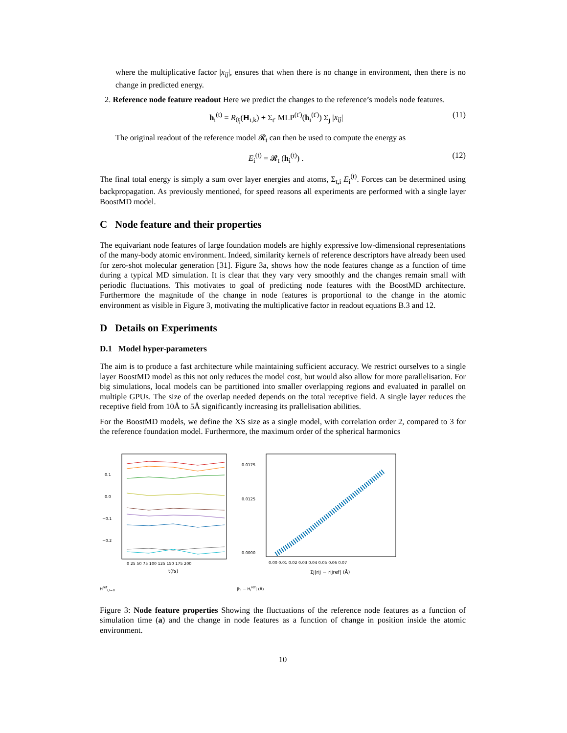where the multiplicative factor |x<sub>ij</sub>|, ensures that when there is no change in environment, then there is no change in predicted energy.
2. Reference node feature readout Here we predict the changes to the reference’s models node features.
h<sub>i</sub><sup>(t)</sup> = R<sub>θ̄<sub>i</sub></sub>(H<sub>i,k</sub>) + Σ<sub>t′</sub> MLP<sup>(t′)</sup>(h<sub>i</sub><sup>(t′)</sup>) Σ<sub>j</sub> |x<sub>ij</sub>| (11)
The original readout of the reference model 𝓡<sub>t</sub> can then be used to compute the energy as
E<sub>i</sub><sup>(t)</sup> = 𝓡<sub>t</sub> (h<sub>i</sub><sup>(t)</sup>) . (12)
The final total energy is simply a sum over layer energies and atoms, Σ<sub>t,i</sub> E<sub>i</sub><sup>(t)</sup>. Forces can be determined using backpropagation. As previously mentioned, for speed reasons all experiments are performed with a single layer BoostMD model.
C Node feature and their properties
The equivariant node features of large foundation models are highly expressive low-dimensional representations of the many-body atomic environment. Indeed, similarity kernels of reference descriptors have already been used for zero-shot molecular generation [31]. Figure 3a, shows how the node features change as a function of time during a typical MD simulation. It is clear that they vary very smoothly and the changes remain small with periodic fluctuations. This motivates to goal of predicting node features with the BoostMD architecture. Furthermore the magnitude of the change in node features is proportional to the change in the atomic environment as visible in Figure 3, motivating the multiplicative factor in readout equations B.3 and 12.
D Details on Experiments
D.1 Model hyper-parameters
The aim is to produce a fast architecture while maintaining sufficient accuracy. We restrict ourselves to a single layer BoostMD model as this not only reduces the model cost, but would also allow for more parallelisation. For big simulations, local models can be partitioned into smaller overlapping regions and evaluated in parallel on multiple GPUs. The size of the overlap needed depends on the total receptive field. A single layer reduces the receptive field from 10Å to 5Å significantly increasing its prallelisation abilities.
For the BoostMD models, we define the XS size as a single model, with correlation order 2, compared to 3 for the reference foundation model. Furthermore, the maximum order of the spherical harmonics
0.1
0.0
−0.1
−0.2
0 25 50 75 100 125 150 175 200
t(fs)
H<sup>ref</sup><sub>i,l=0</sub>
0.0175
0.0125
0.0000
0.00 0.01 0.02 0.03 0.04 0.05 0.06 0.07
Σj|rij − rijref| (Å)
|h<sub>i</sub> − H<sub>i</sub><sup>ref</sup>| (Å)
Figure 3: Node feature properties Showing the fluctuations of the reference node features as a function of simulation time (a) and the change in node features as a function of change in position inside the atomic environment.
10